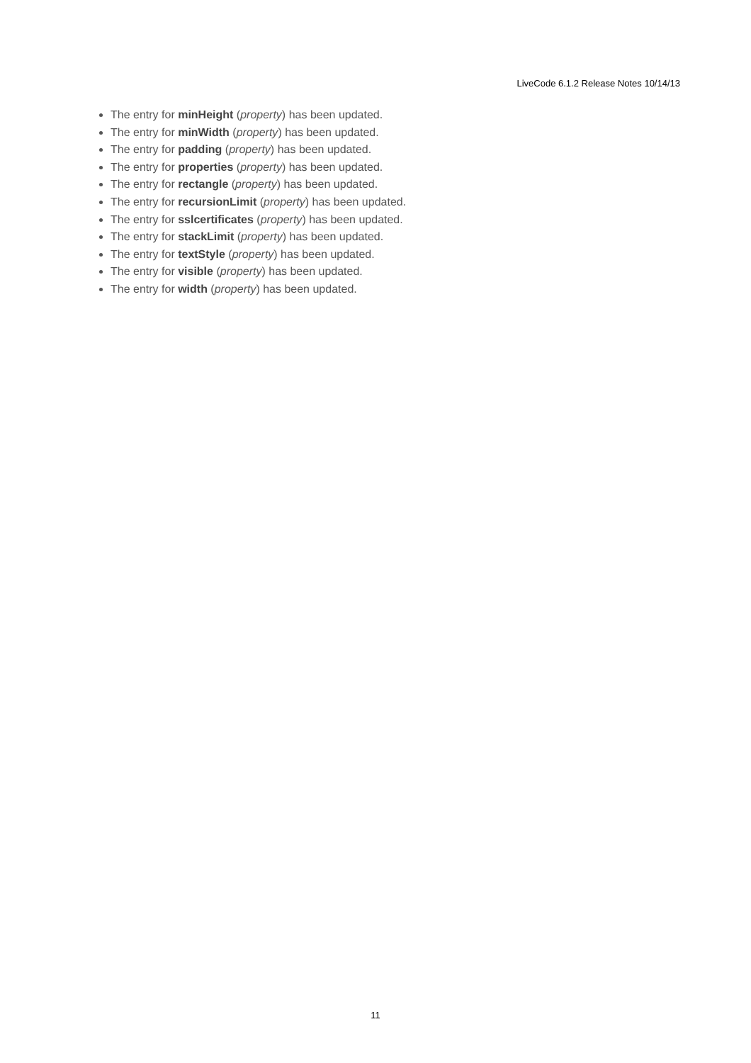LiveCode 6.1.2 Release Notes 10/14/13
The entry for minHeight (property) has been updated.
The entry for minWidth (property) has been updated.
The entry for padding (property) has been updated.
The entry for properties (property) has been updated.
The entry for rectangle (property) has been updated.
The entry for recursionLimit (property) has been updated.
The entry for sslcertificates (property) has been updated.
The entry for stackLimit (property) has been updated.
The entry for textStyle (property) has been updated.
The entry for visible (property) has been updated.
The entry for width (property) has been updated.
11